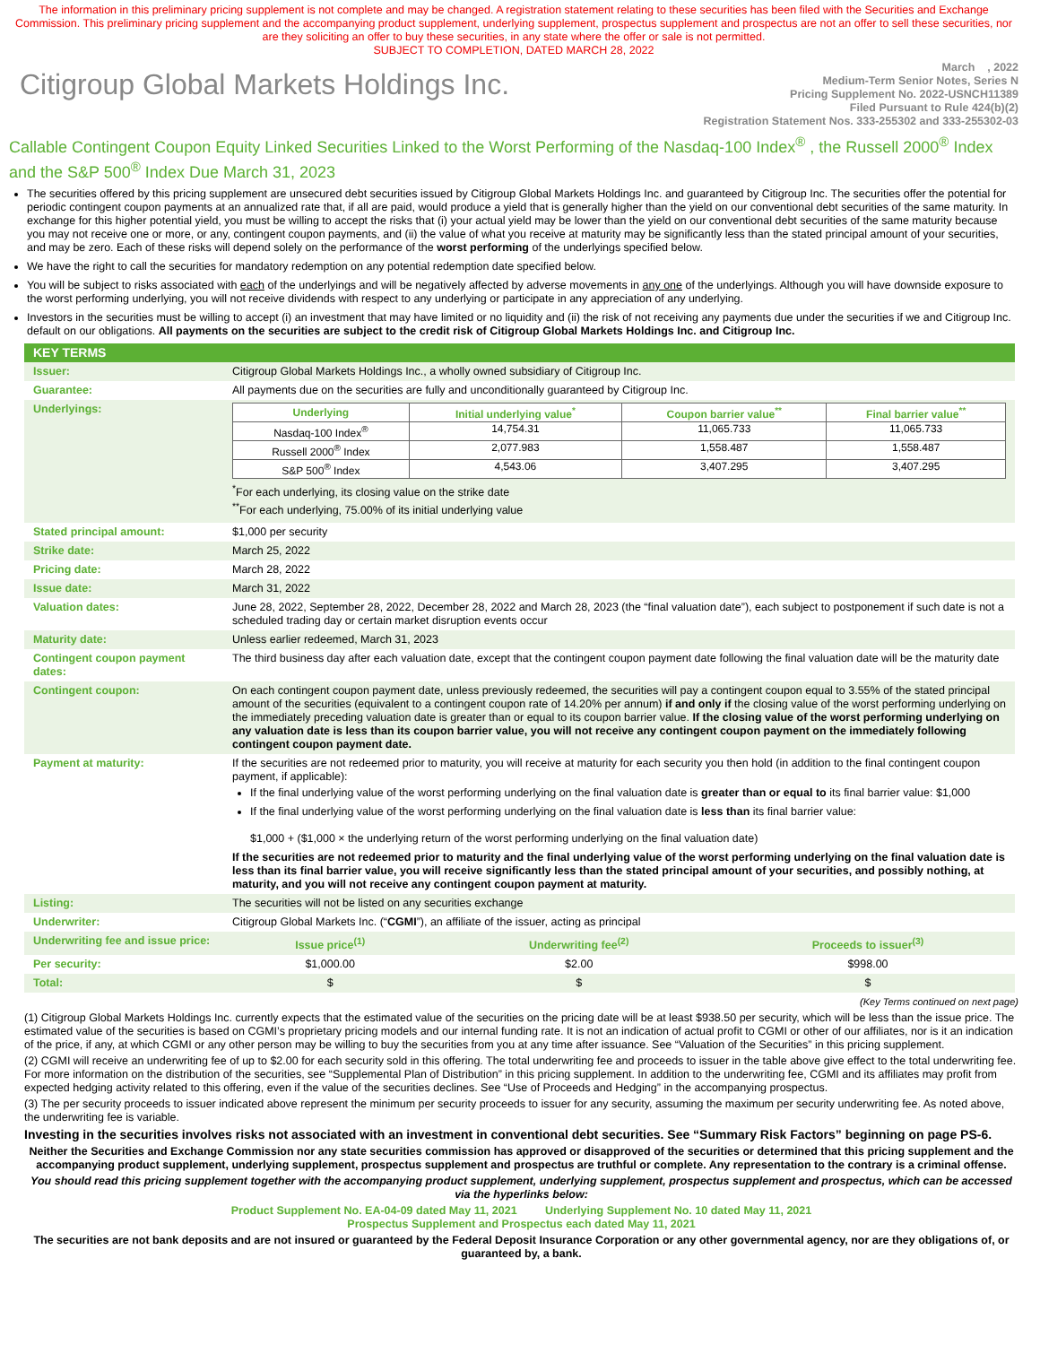The information in this preliminary pricing supplement is not complete and may be changed. A registration statement relating to these securities has been filed with the Securities and Exchange Commission. This preliminary pricing supplement and the accompanying product supplement, underlying supplement, prospectus supplement and prospectus are not an offer to sell these securities, nor are they soliciting an offer to buy these securities, in any state where the offer or sale is not permitted.
SUBJECT TO COMPLETION, DATED MARCH 28, 2022
Citigroup Global Markets Holdings Inc.
March , 2022
Medium-Term Senior Notes, Series N
Pricing Supplement No. 2022-USNCH11389
Filed Pursuant to Rule 424(b)(2)
Registration Statement Nos. 333-255302 and 333-255302-03
Callable Contingent Coupon Equity Linked Securities Linked to the Worst Performing of the Nasdaq-100 Index<sup>®</sup> , the Russell 2000<sup>®</sup> Index and the S&P 500<sup>®</sup> Index Due March 31, 2023
The securities offered by this pricing supplement are unsecured debt securities issued by Citigroup Global Markets Holdings Inc. and guaranteed by Citigroup Inc. The securities offer the potential for periodic contingent coupon payments at an annualized rate that, if all are paid, would produce a yield that is generally higher than the yield on our conventional debt securities of the same maturity. In exchange for this higher potential yield, you must be willing to accept the risks that (i) your actual yield may be lower than the yield on our conventional debt securities of the same maturity because you may not receive one or more, or any, contingent coupon payments, and (ii) the value of what you receive at maturity may be significantly less than the stated principal amount of your securities, and may be zero. Each of these risks will depend solely on the performance of the worst performing of the underlyings specified below.
We have the right to call the securities for mandatory redemption on any potential redemption date specified below.
You will be subject to risks associated with each of the underlyings and will be negatively affected by adverse movements in any one of the underlyings. Although you will have downside exposure to the worst performing underlying, you will not receive dividends with respect to any underlying or participate in any appreciation of any underlying.
Investors in the securities must be willing to accept (i) an investment that may have limited or no liquidity and (ii) the risk of not receiving any payments due under the securities if we and Citigroup Inc. default on our obligations. All payments on the securities are subject to the credit risk of Citigroup Global Markets Holdings Inc. and Citigroup Inc.
| KEY TERMS | | | |
| Issuer: | Citigroup Global Markets Holdings Inc., a wholly owned subsidiary of Citigroup Inc. | | |
| Guarantee: | All payments due on the securities are fully and unconditionally guaranteed by Citigroup Inc. | | |
| Underlyings: | / Underlying / Initial underlying value<sup>*</sup> / Coupon barrier value<sup>**</sup> / Final barrier value<sup>**</sup> / / --- / --- / --- / --- / / Nasdaq-100 Index<sup>®</sup> / 14,754.31 / 11,065.733 / 11,065.733 / / Russell 2000<sup>®</sup> Index / 2,077.983 / 1,558.487 / 1,558.487 / / S&P 500<sup>®</sup> Index / 4,543.06 / 3,407.295 / 3,407.295 / <sup>*</sup> For each underlying, its closing value on the strike date <sup>**</sup> For each underlying, 75.00% of its initial underlying value | | |
| Stated principal amount: | $1,000 per security | | |
| Strike date: | March 25, 2022 | | |
| Pricing date: | March 28, 2022 | | |
| Issue date: | March 31, 2022 | | |
| Valuation dates: | June 28, 2022, September 28, 2022, December 28, 2022 and March 28, 2023 (the “final valuation date”), each subject to postponement if such date is not a scheduled trading day or certain market disruption events occur | | |
| Maturity date: | Unless earlier redeemed, March 31, 2023 | | |
| Contingent coupon payment dates: | The third business day after each valuation date, except that the contingent coupon payment date following the final valuation date will be the maturity date | | |
| Contingent coupon: | On each contingent coupon payment date, unless previously redeemed, the securities will pay a contingent coupon equal to 3.55% of the stated principal amount of the securities (equivalent to a contingent coupon rate of 14.20% per annum) if and only if the closing value of the worst performing underlying on the immediately preceding valuation date is greater than or equal to its coupon barrier value. If the closing value of the worst performing underlying on any valuation date is less than its coupon barrier value, you will not receive any contingent coupon payment on the immediately following contingent coupon payment date. | | |
| Payment at maturity: | If the securities are not redeemed prior to maturity, you will receive at maturity for each security you then hold (in addition to the final contingent coupon payment, if applicable): If the final underlying value of the worst performing underlying on the final valuation date is greater than or equal to its final barrier value: $1,000 If the final underlying value of the worst performing underlying on the final valuation date is less than its final barrier value: $1,000 + ($1,000 × the underlying return of the worst performing underlying on the final valuation date) If the securities are not redeemed prior to maturity and the final underlying value of the worst performing underlying on the final valuation date is less than its final barrier value, you will receive significantly less than the stated principal amount of your securities, and possibly nothing, at maturity, and you will not receive any contingent coupon payment at maturity. | | |
| Listing: | The securities will not be listed on any securities exchange | | |
| Underwriter: | Citigroup Global Markets Inc. (“ CGMI ”), an affiliate of the issuer, acting as principal | | |
| Underwriting fee and issue price: | Issue price<sup>(1)</sup> | Underwriting fee<sup>(2)</sup> | Proceeds to issuer<sup>(3)</sup> |
| Per security: | $1,000.00 | $2.00 | $998.00 |
| Total: | $ | $ | $ |
(Key Terms continued on next page)
(1) Citigroup Global Markets Holdings Inc. currently expects that the estimated value of the securities on the pricing date will be at least $938.50 per security, which will be less than the issue price. The estimated value of the securities is based on CGMI’s proprietary pricing models and our internal funding rate. It is not an indication of actual profit to CGMI or other of our affiliates, nor is it an indication of the price, if any, at which CGMI or any other person may be willing to buy the securities from you at any time after issuance. See “Valuation of the Securities” in this pricing supplement.
(2) CGMI will receive an underwriting fee of up to $2.00 for each security sold in this offering. The total underwriting fee and proceeds to issuer in the table above give effect to the total underwriting fee. For more information on the distribution of the securities, see “Supplemental Plan of Distribution” in this pricing supplement. In addition to the underwriting fee, CGMI and its affiliates may profit from expected hedging activity related to this offering, even if the value of the securities declines. See “Use of Proceeds and Hedging” in the accompanying prospectus.
(3) The per security proceeds to issuer indicated above represent the minimum per security proceeds to issuer for any security, assuming the maximum per security underwriting fee. As noted above, the underwriting fee is variable.
Investing in the securities involves risks not associated with an investment in conventional debt securities. See “Summary Risk Factors” beginning on page PS-6.
Neither the Securities and Exchange Commission nor any state securities commission has approved or disapproved of the securities or determined that this pricing supplement and the accompanying product supplement, underlying supplement, prospectus supplement and prospectus are truthful or complete. Any representation to the contrary is a criminal offense.
You should read this pricing supplement together with the accompanying product supplement, underlying supplement, prospectus supplement and prospectus, which can be accessed via the hyperlinks below:
Product Supplement No. EA-04-09 dated May 11, 2021 Underlying Supplement No. 10 dated May 11, 2021
Prospectus Supplement and Prospectus each dated May 11, 2021
The securities are not bank deposits and are not insured or guaranteed by the Federal Deposit Insurance Corporation or any other governmental agency, nor are they obligations of, or guaranteed by, a bank.